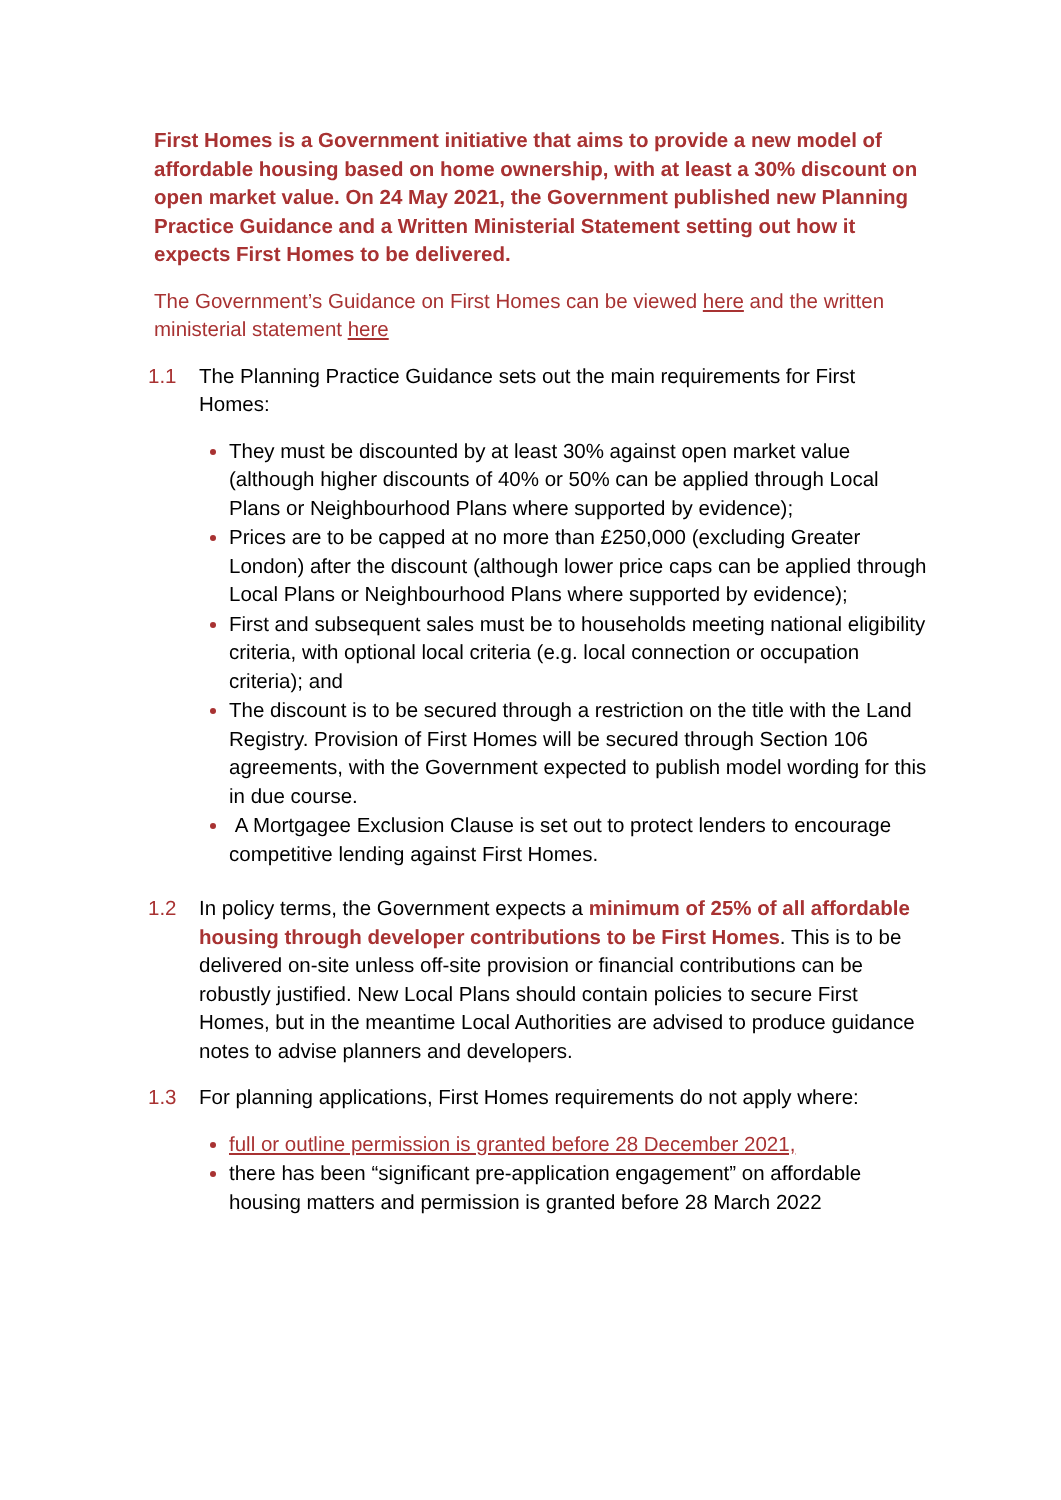First Homes is a Government initiative that aims to provide a new model of affordable housing based on home ownership, with at least a 30% discount on open market value. On 24 May 2021, the Government published new Planning Practice Guidance and a Written Ministerial Statement setting out how it expects First Homes to be delivered.
The Government’s Guidance on First Homes can be viewed here and the written ministerial statement here
1.1 The Planning Practice Guidance sets out the main requirements for First Homes:
They must be discounted by at least 30% against open market value (although higher discounts of 40% or 50% can be applied through Local Plans or Neighbourhood Plans where supported by evidence);
Prices are to be capped at no more than £250,000 (excluding Greater London) after the discount (although lower price caps can be applied through Local Plans or Neighbourhood Plans where supported by evidence);
First and subsequent sales must be to households meeting national eligibility criteria, with optional local criteria (e.g. local connection or occupation criteria); and
The discount is to be secured through a restriction on the title with the Land Registry. Provision of First Homes will be secured through Section 106 agreements, with the Government expected to publish model wording for this in due course.
A Mortgagee Exclusion Clause is set out to protect lenders to encourage competitive lending against First Homes.
1.2 In policy terms, the Government expects a minimum of 25% of all affordable housing through developer contributions to be First Homes. This is to be delivered on-site unless off-site provision or financial contributions can be robustly justified. New Local Plans should contain policies to secure First Homes, but in the meantime Local Authorities are advised to produce guidance notes to advise planners and developers.
1.3 For planning applications, First Homes requirements do not apply where:
full or outline permission is granted before 28 December 2021,
there has been “significant pre-application engagement” on affordable housing matters and permission is granted before 28 March 2022